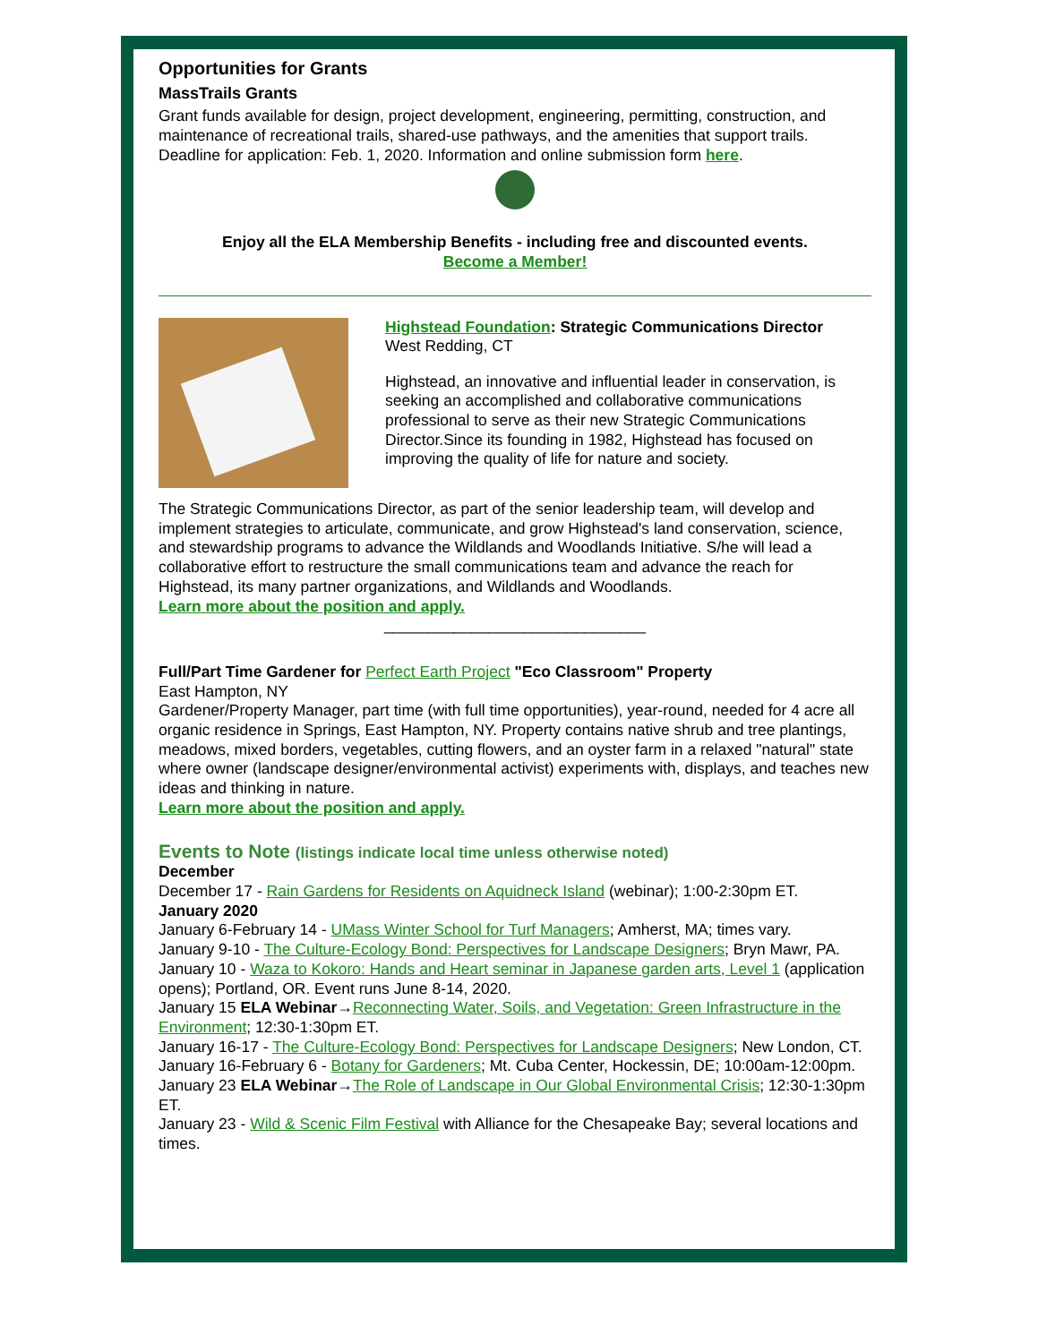Opportunities for Grants
MassTrails Grants
Grant funds available for design, project development, engineering, permitting, construction, and maintenance of recreational trails, shared-use pathways, and the amenities that support trails. Deadline for application: Feb. 1, 2020. Information and online submission form here.
Enjoy all the ELA Membership Benefits - including free and discounted events.
Become a Member!
Highstead Foundation: Strategic Communications Director
West Redding, CT
Highstead, an innovative and influential leader in conservation, is seeking an accomplished and collaborative communications professional to serve as their new Strategic Communications Director.Since its founding in 1982, Highstead has focused on improving the quality of life for nature and society.
The Strategic Communications Director, as part of the senior leadership team, will develop and implement strategies to articulate, communicate, and grow Highstead's land conservation, science, and stewardship programs to advance the Wildlands and Woodlands Initiative. S/he will lead a collaborative effort to restructure the small communications team and advance the reach for Highstead, its many partner organizations, and Wildlands and Woodlands.
Learn more about the position and apply.
______________________________
Full/Part Time Gardener for Perfect Earth Project "Eco Classroom" Property
East Hampton, NY
Gardener/Property Manager, part time (with full time opportunities), year-round, needed for 4 acre all organic residence in Springs, East Hampton, NY. Property contains native shrub and tree plantings, meadows, mixed borders, vegetables, cutting flowers, and an oyster farm in a relaxed "natural" state where owner (landscape designer/environmental activist) experiments with, displays, and teaches new ideas and thinking in nature.
Learn more about the position and apply.
Events to Note (listings indicate local time unless otherwise noted)
December
December 17 - Rain Gardens for Residents on Aquidneck Island (webinar); 1:00-2:30pm ET.
January 2020
January 6-February 14 - UMass Winter School for Turf Managers; Amherst, MA; times vary.
January 9-10 - The Culture-Ecology Bond: Perspectives for Landscape Designers; Bryn Mawr, PA.
January 10 - Waza to Kokoro: Hands and Heart seminar in Japanese garden arts, Level 1 (application opens); Portland, OR. Event runs June 8-14, 2020.
January 15 ELA Webinar→Reconnecting Water, Soils, and Vegetation: Green Infrastructure in the Environment; 12:30-1:30pm ET.
January 16-17 - The Culture-Ecology Bond: Perspectives for Landscape Designers; New London, CT.
January 16-February 6 - Botany for Gardeners; Mt. Cuba Center, Hockessin, DE; 10:00am-12:00pm.
January 23 ELA Webinar→The Role of Landscape in Our Global Environmental Crisis; 12:30-1:30pm ET.
January 23 - Wild & Scenic Film Festival with Alliance for the Chesapeake Bay; several locations and times.